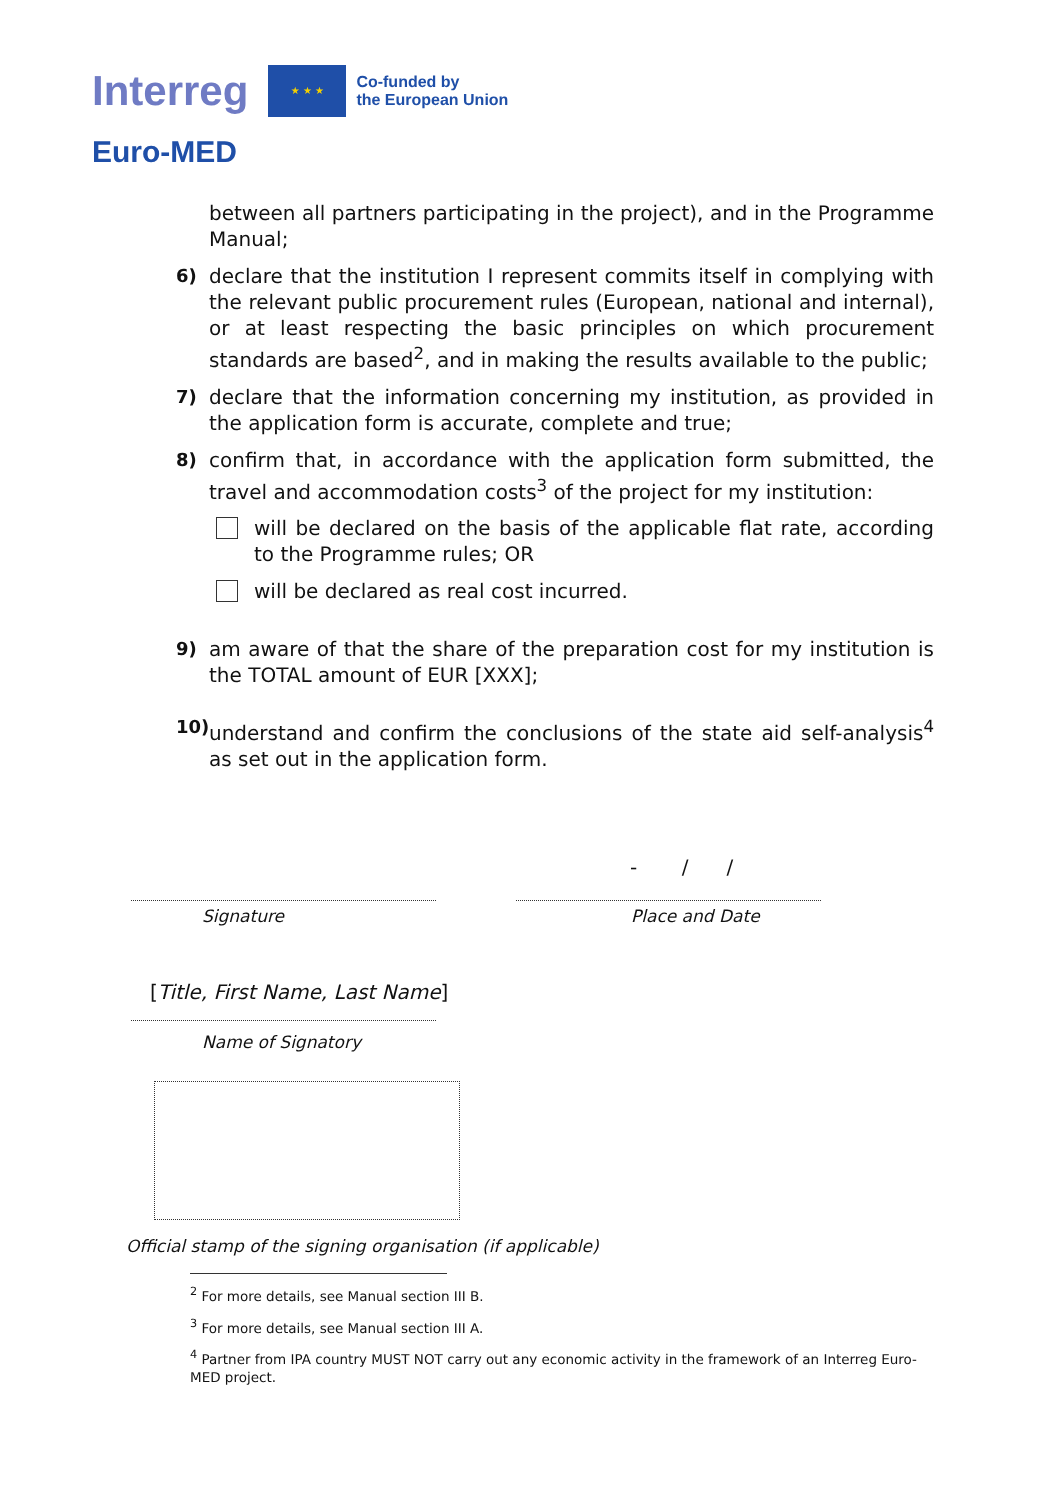Interreg ★ ★ ★ Co-funded by
the European Union
Euro-MED
between all partners participating in the project), and in the Programme Manual;
6) declare that the institution I represent commits itself in complying with the relevant public procurement rules (European, national and internal), or at least respecting the basic principles on which procurement standards are based<sup>2</sup>, and in making the results available to the public;
7) declare that the information concerning my institution, as provided in the application form is accurate, complete and true;
8) confirm that, in accordance with the application form submitted, the travel and accommodation costs<sup>3</sup> of the project for my institution:
will be declared on the basis of the applicable flat rate, according to the Programme rules; OR
will be declared as real cost incurred.
9) am aware of that the share of the preparation cost for my institution is the TOTAL amount of EUR [XXX];
10) understand and confirm the conclusions of the state aid self-analysis<sup>4</sup> as set out in the application form.
- / /
Signature Place and Date
[Title, First Name, Last Name]
Name of Signatory
Official stamp of the signing organisation (if applicable)
<sup>2</sup> For more details, see Manual section III B.
<sup>3</sup> For more details, see Manual section III A.
<sup>4</sup> Partner from IPA country MUST NOT carry out any economic activity in the framework of an Interreg Euro-MED project.